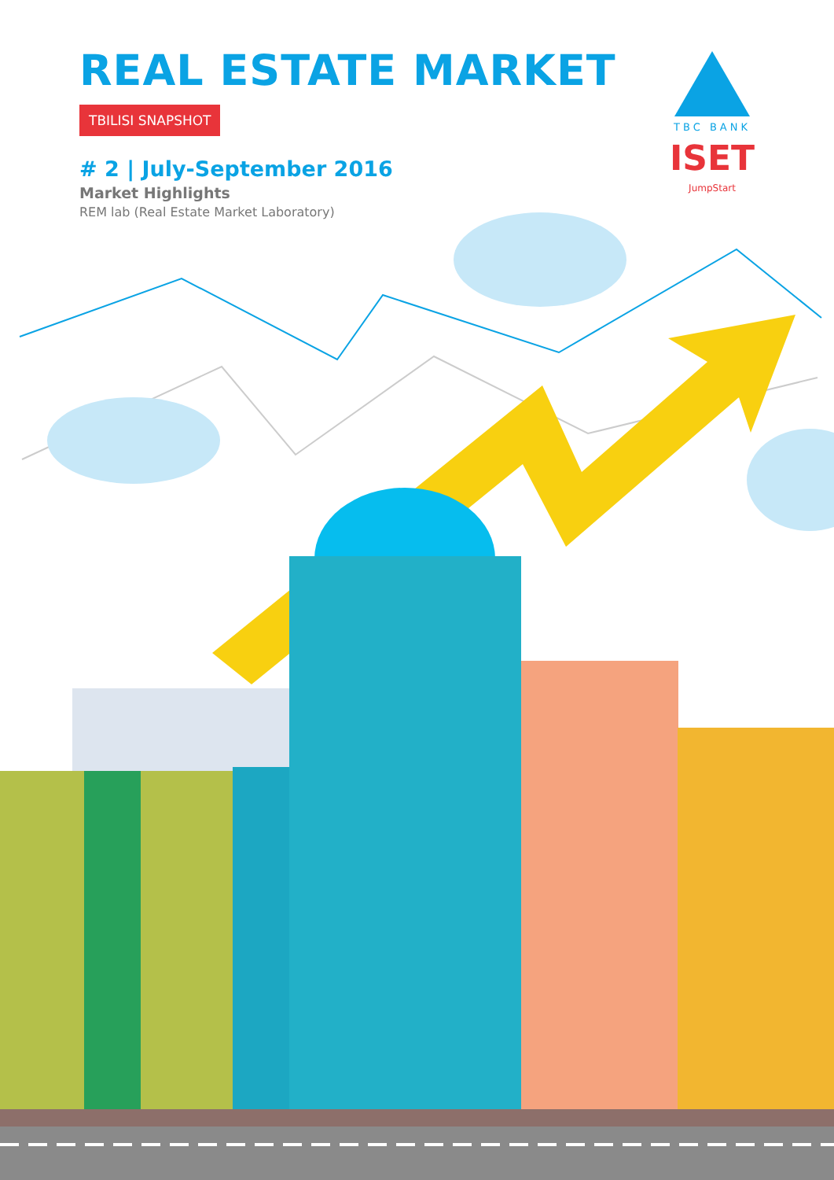REAL ESTATE MARKET
TBILISI SNAPSHOT
# 2 | July-September 2016
Market Highlights
REM lab (Real Estate Market Laboratory)
TBC BANK
ISET
JumpStart